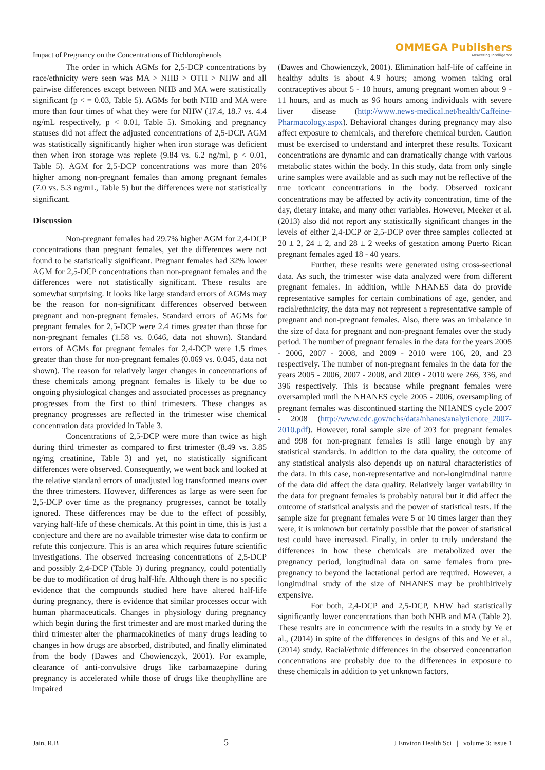Impact of Pregnancy on the Concentrations of Dichlorophenols
OMMEGA Publishers
Answering Intelligence
The order in which AGMs for 2,5-DCP concentrations by race/ethnicity were seen was MA > NHB > OTH > NHW and all pairwise differences except between NHB and MA were statistically significant (p < = 0.03, Table 5). AGMs for both NHB and MA were more than four times of what they were for NHW (17.4, 18.7 vs. 4.4 ng/mL respectively, p < 0.01, Table 5). Smoking and pregnancy statuses did not affect the adjusted concentrations of 2,5-DCP. AGM was statistically significantly higher when iron storage was deficient then when iron storage was replete (9.84 vs. 6.2 ng/ml, p < 0.01, Table 5). AGM for 2,5-DCP concentrations was more than 20% higher among non-pregnant females than among pregnant females (7.0 vs. 5.3 ng/mL, Table 5) but the differences were not statistically significant.
Discussion
Non-pregnant females had 29.7% higher AGM for 2,4-DCP concentrations than pregnant females, yet the differences were not found to be statistically significant. Pregnant females had 32% lower AGM for 2,5-DCP concentrations than non-pregnant females and the differences were not statistically significant. These results are somewhat surprising. It looks like large standard errors of AGMs may be the reason for non-significant differences observed between pregnant and non-pregnant females. Standard errors of AGMs for pregnant females for 2,5-DCP were 2.4 times greater than those for non-pregnant females (1.58 vs. 0.646, data not shown). Standard errors of AGMs for pregnant females for 2,4-DCP were 1.5 times greater than those for non-pregnant females (0.069 vs. 0.045, data not shown). The reason for relatively larger changes in concentrations of these chemicals among pregnant females is likely to be due to ongoing physiological changes and associated processes as pregnancy progresses from the first to third trimesters. These changes as pregnancy progresses are reflected in the trimester wise chemical concentration data provided in Table 3.
Concentrations of 2,5-DCP were more than twice as high during third trimester as compared to first trimester (8.49 vs. 3.85 ng/mg creatinine, Table 3) and yet, no statistically significant differences were observed. Consequently, we went back and looked at the relative standard errors of unadjusted log transformed means over the three trimesters. However, differences as large as were seen for 2,5-DCP over time as the pregnancy progresses, cannot be totally ignored. These differences may be due to the effect of possibly, varying half-life of these chemicals. At this point in time, this is just a conjecture and there are no available trimester wise data to confirm or refute this conjecture. This is an area which requires future scientific investigations. The observed increasing concentrations of 2,5-DCP and possibly 2,4-DCP (Table 3) during pregnancy, could potentially be due to modification of drug half-life. Although there is no specific evidence that the compounds studied here have altered half-life during pregnancy, there is evidence that similar processes occur with human pharmaceuticals. Changes in physiology during pregnancy which begin during the first trimester and are most marked during the third trimester alter the pharmacokinetics of many drugs leading to changes in how drugs are absorbed, distributed, and finally eliminated from the body (Dawes and Chowienczyk, 2001). For example, clearance of anti-convulsive drugs like carbamazepine during pregnancy is accelerated while those of drugs like theophylline are impaired
(Dawes and Chowienczyk, 2001). Elimination half-life of caffeine in healthy adults is about 4.9 hours; among women taking oral contraceptives about 5 - 10 hours, among pregnant women about 9 - 11 hours, and as much as 96 hours among individuals with severe liver disease (http://www.news-medical.net/health/Caffeine-Pharmacology.aspx). Behavioral changes during pregnancy may also affect exposure to chemicals, and therefore chemical burden. Caution must be exercised to understand and interpret these results. Toxicant concentrations are dynamic and can dramatically change with various metabolic states within the body. In this study, data from only single urine samples were available and as such may not be reflective of the true toxicant concentrations in the body. Observed toxicant concentrations may be affected by activity concentration, time of the day, dietary intake, and many other variables. However, Meeker et al. (2013) also did not report any statistically significant changes in the levels of either 2,4-DCP or 2,5-DCP over three samples collected at 20 ± 2, 24 ± 2, and 28 ± 2 weeks of gestation among Puerto Rican pregnant females aged 18 - 40 years.
Further, these results were generated using cross-sectional data. As such, the trimester wise data analyzed were from different pregnant females. In addition, while NHANES data do provide representative samples for certain combinations of age, gender, and racial/ethnicity, the data may not represent a representative sample of pregnant and non-pregnant females. Also, there was an imbalance in the size of data for pregnant and non-pregnant females over the study period. The number of pregnant females in the data for the years 2005 - 2006, 2007 - 2008, and 2009 - 2010 were 106, 20, and 23 respectively. The number of non-pregnant females in the data for the years 2005 - 2006, 2007 - 2008, and 2009 - 2010 were 266, 336, and 396 respectively. This is because while pregnant females were oversampled until the NHANES cycle 2005 - 2006, oversampling of pregnant females was discontinued starting the NHANES cycle 2007 - 2008 (http://www.cdc.gov/nchs/data/nhanes/analyticnote_2007-2010.pdf). However, total sample size of 203 for pregnant females and 998 for non-pregnant females is still large enough by any statistical standards. In addition to the data quality, the outcome of any statistical analysis also depends up on natural characteristics of the data. In this case, non-representative and non-longitudinal nature of the data did affect the data quality. Relatively larger variability in the data for pregnant females is probably natural but it did affect the outcome of statistical analysis and the power of statistical tests. If the sample size for pregnant females were 5 or 10 times larger than they were, it is unknown but certainly possible that the power of statistical test could have increased. Finally, in order to truly understand the differences in how these chemicals are metabolized over the pregnancy period, longitudinal data on same females from pre-pregnancy to beyond the lactational period are required. However, a longitudinal study of the size of NHANES may be prohibitively expensive.
For both, 2,4-DCP and 2,5-DCP, NHW had statistically significantly lower concentrations than both NHB and MA (Table 2). These results are in concurrence with the results in a study by Ye et al., (2014) in spite of the differences in designs of this and Ye et al., (2014) study. Racial/ethnic differences in the observed concentration concentrations are probably due to the differences in exposure to these chemicals in addition to yet unknown factors.
Jain, R.B 5 J Environ Health Sci | volume 3: issue 1